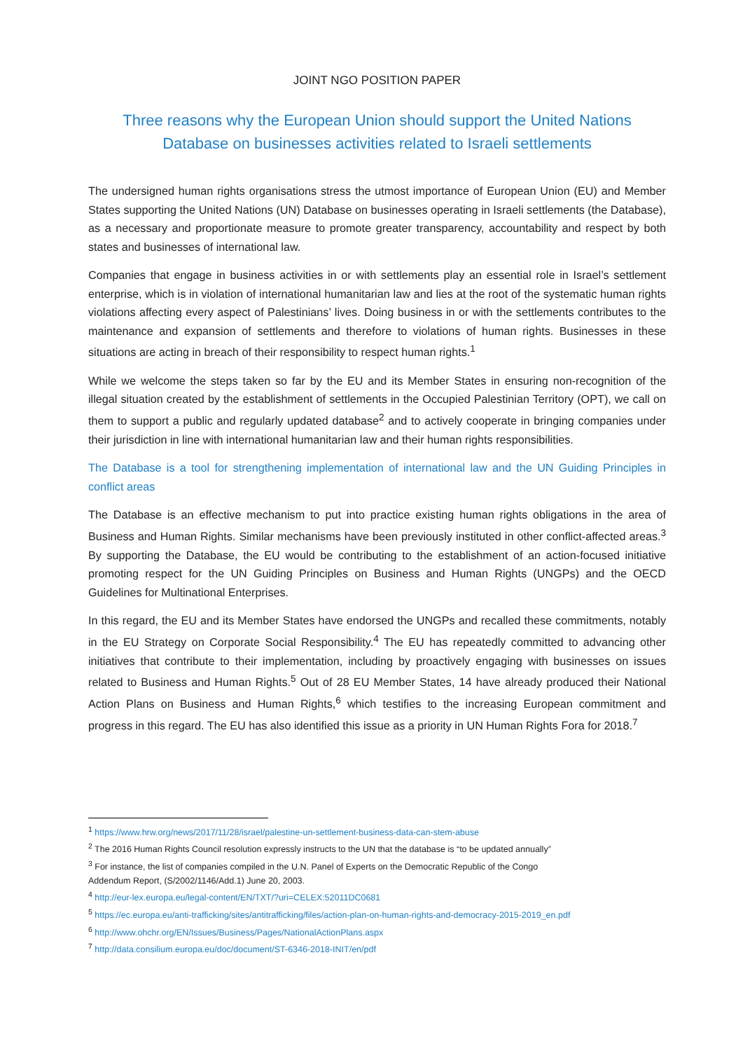JOINT NGO POSITION PAPER
Three reasons why the European Union should support the United Nations
Database on businesses activities related to Israeli settlements
The undersigned human rights organisations stress the utmost importance of European Union (EU) and Member States supporting the United Nations (UN) Database on businesses operating in Israeli settlements (the Database), as a necessary and proportionate measure to promote greater transparency, accountability and respect by both states and businesses of international law.
Companies that engage in business activities in or with settlements play an essential role in Israel’s settlement enterprise, which is in violation of international humanitarian law and lies at the root of the systematic human rights violations affecting every aspect of Palestinians’ lives. Doing business in or with the settlements contributes to the maintenance and expansion of settlements and therefore to violations of human rights. Businesses in these situations are acting in breach of their responsibility to respect human rights.<sup>1</sup>
While we welcome the steps taken so far by the EU and its Member States in ensuring non-recognition of the illegal situation created by the establishment of settlements in the Occupied Palestinian Territory (OPT), we call on them to support a public and regularly updated database<sup>2</sup> and to actively cooperate in bringing companies under their jurisdiction in line with international humanitarian law and their human rights responsibilities.
The Database is a tool for strengthening implementation of international law and the UN Guiding Principles in conflict areas
The Database is an effective mechanism to put into practice existing human rights obligations in the area of Business and Human Rights. Similar mechanisms have been previously instituted in other conflict-affected areas.<sup>3</sup> By supporting the Database, the EU would be contributing to the establishment of an action-focused initiative promoting respect for the UN Guiding Principles on Business and Human Rights (UNGPs) and the OECD Guidelines for Multinational Enterprises.
In this regard, the EU and its Member States have endorsed the UNGPs and recalled these commitments, notably in the EU Strategy on Corporate Social Responsibility.<sup>4</sup> The EU has repeatedly committed to advancing other initiatives that contribute to their implementation, including by proactively engaging with businesses on issues related to Business and Human Rights.<sup>5</sup> Out of 28 EU Member States, 14 have already produced their National Action Plans on Business and Human Rights,<sup>6</sup> which testifies to the increasing European commitment and progress in this regard. The EU has also identified this issue as a priority in UN Human Rights Fora for 2018.<sup>7</sup>
<sup>1</sup> https://www.hrw.org/news/2017/11/28/israel/palestine-un-settlement-business-data-can-stem-abuse
<sup>2</sup> The 2016 Human Rights Council resolution expressly instructs to the UN that the database is “to be updated annually”
<sup>3</sup> For instance, the list of companies compiled in the U.N. Panel of Experts on the Democratic Republic of the Congo
Addendum Report, (S/2002/1146/Add.1) June 20, 2003.
<sup>4</sup> http://eur-lex.europa.eu/legal-content/EN/TXT/?uri=CELEX:52011DC0681
<sup>5</sup> https://ec.europa.eu/anti-trafficking/sites/antitrafficking/files/action-plan-on-human-rights-and-democracy-2015-2019_en.pdf
<sup>6</sup> http://www.ohchr.org/EN/Issues/Business/Pages/NationalActionPlans.aspx
<sup>7</sup> http://data.consilium.europa.eu/doc/document/ST-6346-2018-INIT/en/pdf